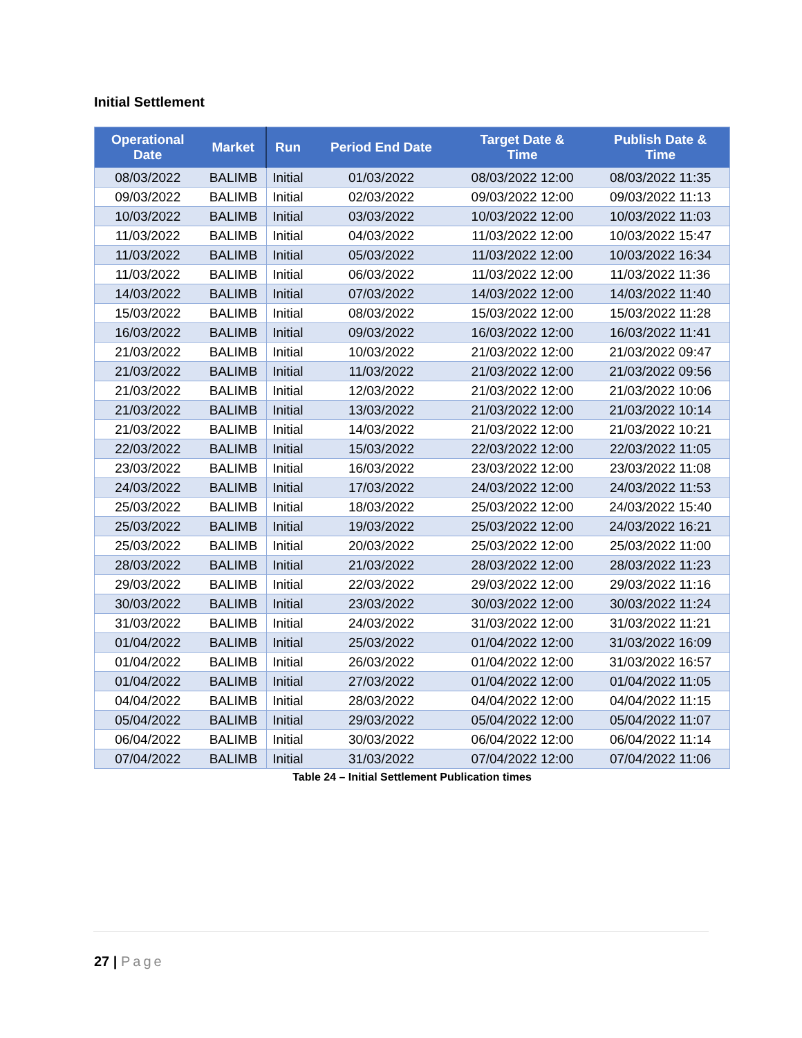Initial Settlement
| Operational Date | Market | Run | Period End Date | Target Date & Time | Publish Date & Time |
| --- | --- | --- | --- | --- | --- |
| 08/03/2022 | BALIMB | Initial | 01/03/2022 | 08/03/2022 12:00 | 08/03/2022 11:35 |
| 09/03/2022 | BALIMB | Initial | 02/03/2022 | 09/03/2022 12:00 | 09/03/2022 11:13 |
| 10/03/2022 | BALIMB | Initial | 03/03/2022 | 10/03/2022 12:00 | 10/03/2022 11:03 |
| 11/03/2022 | BALIMB | Initial | 04/03/2022 | 11/03/2022 12:00 | 10/03/2022 15:47 |
| 11/03/2022 | BALIMB | Initial | 05/03/2022 | 11/03/2022 12:00 | 10/03/2022 16:34 |
| 11/03/2022 | BALIMB | Initial | 06/03/2022 | 11/03/2022 12:00 | 11/03/2022 11:36 |
| 14/03/2022 | BALIMB | Initial | 07/03/2022 | 14/03/2022 12:00 | 14/03/2022 11:40 |
| 15/03/2022 | BALIMB | Initial | 08/03/2022 | 15/03/2022 12:00 | 15/03/2022 11:28 |
| 16/03/2022 | BALIMB | Initial | 09/03/2022 | 16/03/2022 12:00 | 16/03/2022 11:41 |
| 21/03/2022 | BALIMB | Initial | 10/03/2022 | 21/03/2022 12:00 | 21/03/2022 09:47 |
| 21/03/2022 | BALIMB | Initial | 11/03/2022 | 21/03/2022 12:00 | 21/03/2022 09:56 |
| 21/03/2022 | BALIMB | Initial | 12/03/2022 | 21/03/2022 12:00 | 21/03/2022 10:06 |
| 21/03/2022 | BALIMB | Initial | 13/03/2022 | 21/03/2022 12:00 | 21/03/2022 10:14 |
| 21/03/2022 | BALIMB | Initial | 14/03/2022 | 21/03/2022 12:00 | 21/03/2022 10:21 |
| 22/03/2022 | BALIMB | Initial | 15/03/2022 | 22/03/2022 12:00 | 22/03/2022 11:05 |
| 23/03/2022 | BALIMB | Initial | 16/03/2022 | 23/03/2022 12:00 | 23/03/2022 11:08 |
| 24/03/2022 | BALIMB | Initial | 17/03/2022 | 24/03/2022 12:00 | 24/03/2022 11:53 |
| 25/03/2022 | BALIMB | Initial | 18/03/2022 | 25/03/2022 12:00 | 24/03/2022 15:40 |
| 25/03/2022 | BALIMB | Initial | 19/03/2022 | 25/03/2022 12:00 | 24/03/2022 16:21 |
| 25/03/2022 | BALIMB | Initial | 20/03/2022 | 25/03/2022 12:00 | 25/03/2022 11:00 |
| 28/03/2022 | BALIMB | Initial | 21/03/2022 | 28/03/2022 12:00 | 28/03/2022 11:23 |
| 29/03/2022 | BALIMB | Initial | 22/03/2022 | 29/03/2022 12:00 | 29/03/2022 11:16 |
| 30/03/2022 | BALIMB | Initial | 23/03/2022 | 30/03/2022 12:00 | 30/03/2022 11:24 |
| 31/03/2022 | BALIMB | Initial | 24/03/2022 | 31/03/2022 12:00 | 31/03/2022 11:21 |
| 01/04/2022 | BALIMB | Initial | 25/03/2022 | 01/04/2022 12:00 | 31/03/2022 16:09 |
| 01/04/2022 | BALIMB | Initial | 26/03/2022 | 01/04/2022 12:00 | 31/03/2022 16:57 |
| 01/04/2022 | BALIMB | Initial | 27/03/2022 | 01/04/2022 12:00 | 01/04/2022 11:05 |
| 04/04/2022 | BALIMB | Initial | 28/03/2022 | 04/04/2022 12:00 | 04/04/2022 11:15 |
| 05/04/2022 | BALIMB | Initial | 29/03/2022 | 05/04/2022 12:00 | 05/04/2022 11:07 |
| 06/04/2022 | BALIMB | Initial | 30/03/2022 | 06/04/2022 12:00 | 06/04/2022 11:14 |
| 07/04/2022 | BALIMB | Initial | 31/03/2022 | 07/04/2022 12:00 | 07/04/2022 11:06 |
Table 24 – Initial Settlement Publication times
27 | Page